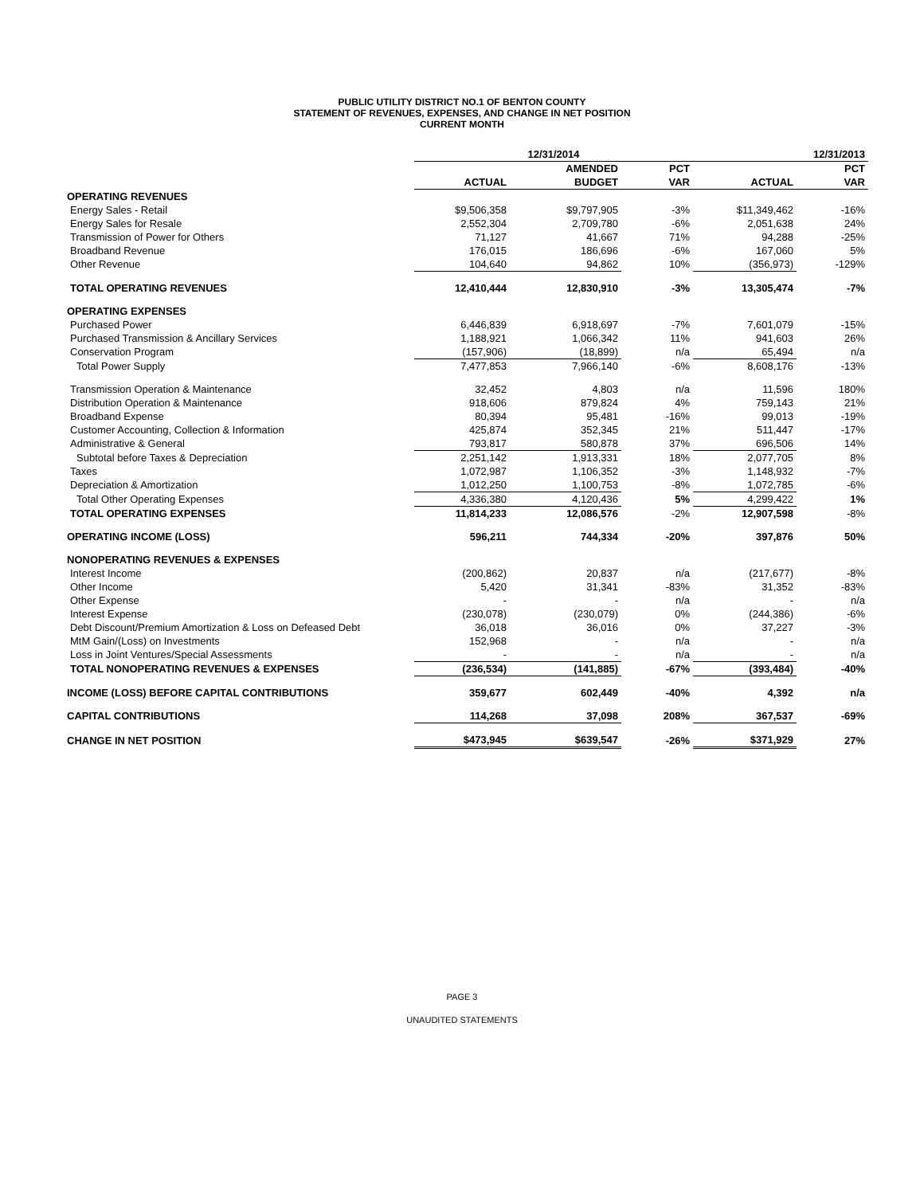PUBLIC UTILITY DISTRICT NO.1 OF BENTON COUNTY
STATEMENT OF REVENUES, EXPENSES, AND CHANGE IN NET POSITION
CURRENT MONTH
| | 12/31/2014 | | | 12/31/2013 | |
| --- | --- | --- | --- | --- | --- |
| | | AMENDED | PCT | | PCT |
| | ACTUAL | BUDGET | VAR | ACTUAL | VAR |
| OPERATING REVENUES | | | | | |
| Energy Sales - Retail | $9,506,358 | $9,797,905 | -3% | $11,349,462 | -16% |
| Energy Sales for Resale | 2,552,304 | 2,709,780 | -6% | 2,051,638 | 24% |
| Transmission of Power for Others | 71,127 | 41,667 | 71% | 94,288 | -25% |
| Broadband Revenue | 176,015 | 186,696 | -6% | 167,060 | 5% |
| Other Revenue | 104,640 | 94,862 | 10% | (356,973) | -129% |
| TOTAL OPERATING REVENUES | 12,410,444 | 12,830,910 | -3% | 13,305,474 | -7% |
| OPERATING EXPENSES | | | | | |
| Purchased Power | 6,446,839 | 6,918,697 | -7% | 7,601,079 | -15% |
| Purchased Transmission & Ancillary Services | 1,188,921 | 1,066,342 | 11% | 941,603 | 26% |
| Conservation Program | (157,906) | (18,899) | n/a | 65,494 | n/a |
| Total Power Supply | 7,477,853 | 7,966,140 | -6% | 8,608,176 | -13% |
| Transmission Operation & Maintenance | 32,452 | 4,803 | n/a | 11,596 | 180% |
| Distribution Operation & Maintenance | 918,606 | 879,824 | 4% | 759,143 | 21% |
| Broadband Expense | 80,394 | 95,481 | -16% | 99,013 | -19% |
| Customer Accounting, Collection & Information | 425,874 | 352,345 | 21% | 511,447 | -17% |
| Administrative & General | 793,817 | 580,878 | 37% | 696,506 | 14% |
| Subtotal before Taxes & Depreciation | 2,251,142 | 1,913,331 | 18% | 2,077,705 | 8% |
| Taxes | 1,072,987 | 1,106,352 | -3% | 1,148,932 | -7% |
| Depreciation & Amortization | 1,012,250 | 1,100,753 | -8% | 1,072,785 | -6% |
| Total Other Operating Expenses | 4,336,380 | 4,120,436 | 5% | 4,299,422 | 1% |
| TOTAL OPERATING EXPENSES | 11,814,233 | 12,086,576 | -2% | 12,907,598 | -8% |
| OPERATING INCOME (LOSS) | 596,211 | 744,334 | -20% | 397,876 | 50% |
| NONOPERATING REVENUES & EXPENSES | | | | | |
| Interest Income | (200,862) | 20,837 | n/a | (217,677) | -8% |
| Other Income | 5,420 | 31,341 | -83% | 31,352 | -83% |
| Other Expense | - | - | n/a | - | n/a |
| Interest Expense | (230,078) | (230,079) | 0% | (244,386) | -6% |
| Debt Discount/Premium Amortization & Loss on Defeased Debt | 36,018 | 36,016 | 0% | 37,227 | -3% |
| MtM Gain/(Loss) on Investments | 152,968 | - | n/a | - | n/a |
| Loss in Joint Ventures/Special Assessments | - | - | n/a | - | n/a |
| TOTAL NONOPERATING REVENUES & EXPENSES | (236,534) | (141,885) | -67% | (393,484) | -40% |
| INCOME (LOSS) BEFORE CAPITAL CONTRIBUTIONS | 359,677 | 602,449 | -40% | 4,392 | n/a |
| CAPITAL CONTRIBUTIONS | 114,268 | 37,098 | 208% | 367,537 | -69% |
| CHANGE IN NET POSITION | $473,945 | $639,547 | -26% | $371,929 | 27% |
PAGE 3
UNAUDITED STATEMENTS